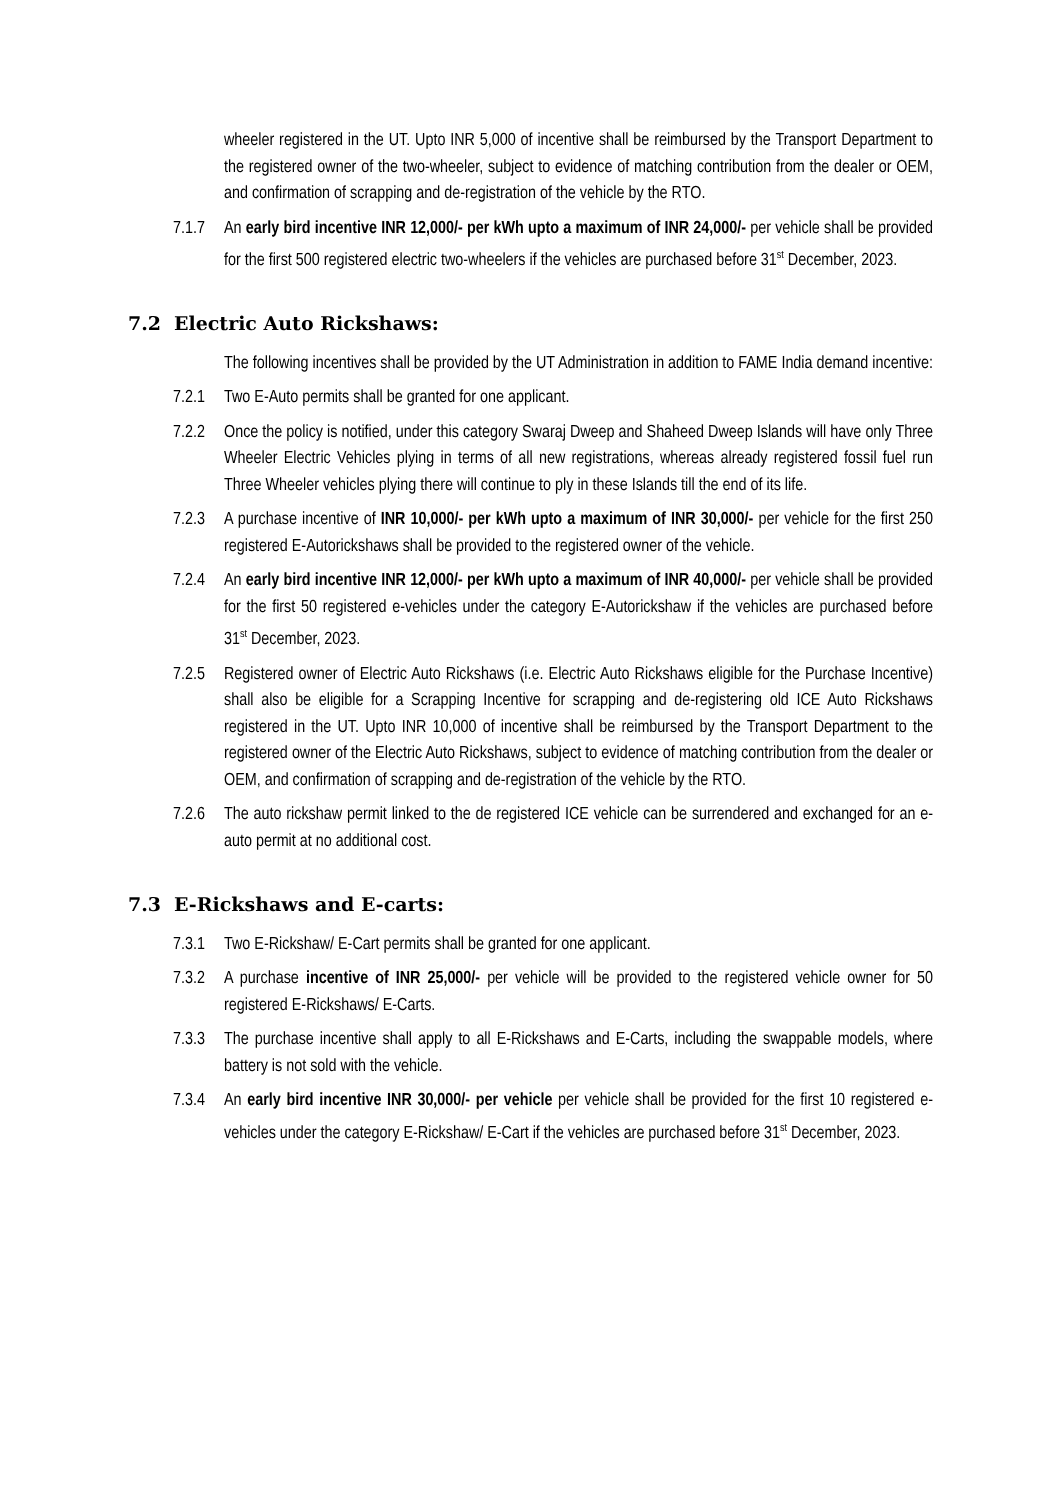wheeler registered in the UT. Upto INR 5,000 of incentive shall be reimbursed by the Transport Department to the registered owner of the two-wheeler, subject to evidence of matching contribution from the dealer or OEM, and confirmation of scrapping and de-registration of the vehicle by the RTO.
7.1.7 An early bird incentive INR 12,000/- per kWh upto a maximum of INR 24,000/- per vehicle shall be provided for the first 500 registered electric two-wheelers if the vehicles are purchased before 31<sup>st</sup> December, 2023.
7.2 Electric Auto Rickshaws:
The following incentives shall be provided by the UT Administration in addition to FAME India demand incentive:
7.2.1 Two E-Auto permits shall be granted for one applicant.
7.2.2 Once the policy is notified, under this category Swaraj Dweep and Shaheed Dweep Islands will have only Three Wheeler Electric Vehicles plying in terms of all new registrations, whereas already registered fossil fuel run Three Wheeler vehicles plying there will continue to ply in these Islands till the end of its life.
7.2.3 A purchase incentive of INR 10,000/- per kWh upto a maximum of INR 30,000/- per vehicle for the first 250 registered E-Autorickshaws shall be provided to the registered owner of the vehicle.
7.2.4 An early bird incentive INR 12,000/- per kWh upto a maximum of INR 40,000/- per vehicle shall be provided for the first 50 registered e-vehicles under the category E-Autorickshaw if the vehicles are purchased before 31<sup>st</sup> December, 2023.
7.2.5 Registered owner of Electric Auto Rickshaws (i.e. Electric Auto Rickshaws eligible for the Purchase Incentive) shall also be eligible for a Scrapping Incentive for scrapping and de-registering old ICE Auto Rickshaws registered in the UT. Upto INR 10,000 of incentive shall be reimbursed by the Transport Department to the registered owner of the Electric Auto Rickshaws, subject to evidence of matching contribution from the dealer or OEM, and confirmation of scrapping and de-registration of the vehicle by the RTO.
7.2.6 The auto rickshaw permit linked to the de registered ICE vehicle can be surrendered and exchanged for an e- auto permit at no additional cost.
7.3 E-Rickshaws and E-carts:
7.3.1 Two E-Rickshaw/ E-Cart permits shall be granted for one applicant.
7.3.2 A purchase incentive of INR 25,000/- per vehicle will be provided to the registered vehicle owner for 50 registered E-Rickshaws/ E-Carts.
7.3.3 The purchase incentive shall apply to all E-Rickshaws and E-Carts, including the swappable models, where battery is not sold with the vehicle.
7.3.4 An early bird incentive INR 30,000/- per vehicle per vehicle shall be provided for the first 10 registered e-vehicles under the category E-Rickshaw/ E-Cart if the vehicles are purchased before 31<sup>st</sup> December, 2023.